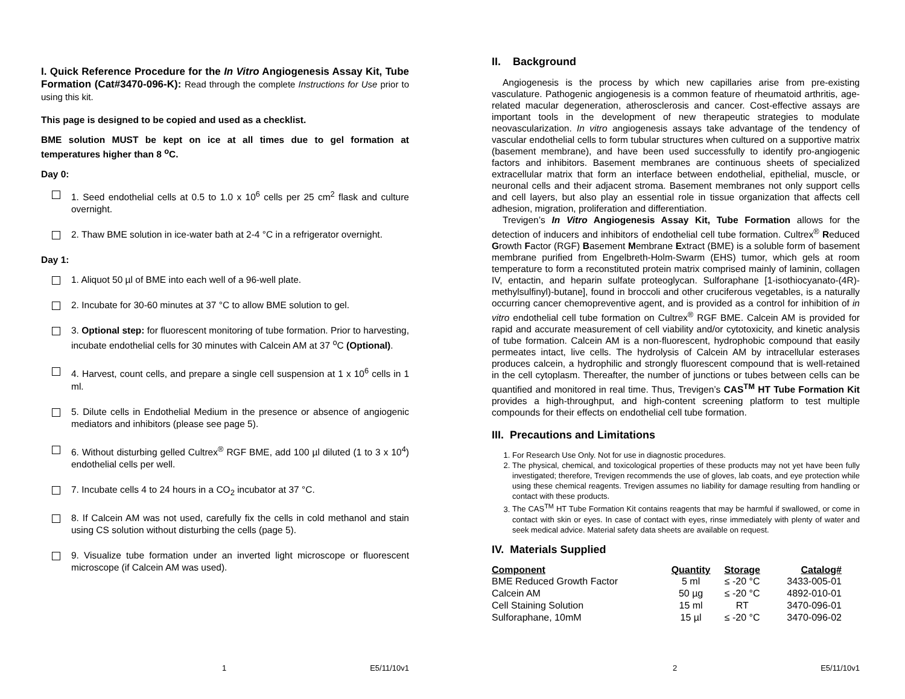I. Quick Reference Procedure for the In Vitro Angiogenesis Assay Kit, Tube Formation (Cat#3470-096-K): Read through the complete Instructions for Use prior to using this kit.
This page is designed to be copied and used as a checklist.
BME solution MUST be kept on ice at all times due to gel formation at temperatures higher than 8 <sup>o</sup>C.
Day 0:
1. Seed endothelial cells at 0.5 to 1.0 x 10<sup>6</sup> cells per 25 cm<sup>2</sup> flask and culture overnight.
2. Thaw BME solution in ice-water bath at 2-4 °C in a refrigerator overnight.
Day 1:
1. Aliquot 50 µl of BME into each well of a 96-well plate.
2. Incubate for 30-60 minutes at 37 °C to allow BME solution to gel.
3. Optional step: for fluorescent monitoring of tube formation. Prior to harvesting, incubate endothelial cells for 30 minutes with Calcein AM at 37 <sup>o</sup>C (Optional).
4. Harvest, count cells, and prepare a single cell suspension at 1 x 10<sup>6</sup> cells in 1 ml.
5. Dilute cells in Endothelial Medium in the presence or absence of angiogenic mediators and inhibitors (please see page 5).
6. Without disturbing gelled Cultrex<sup>®</sup> RGF BME, add 100 µl diluted (1 to 3 x 10<sup>4</sup>) endothelial cells per well.
7. Incubate cells 4 to 24 hours in a CO<sub>2</sub> incubator at 37 °C.
8. If Calcein AM was not used, carefully fix the cells in cold methanol and stain using CS solution without disturbing the cells (page 5).
9. Visualize tube formation under an inverted light microscope or fluorescent microscope (if Calcein AM was used).
1 E5/11/10v1
II. Background
Angiogenesis is the process by which new capillaries arise from pre-existing vasculature. Pathogenic angiogenesis is a common feature of rheumatoid arthritis, age-related macular degeneration, atherosclerosis and cancer. Cost-effective assays are important tools in the development of new therapeutic strategies to modulate neovascularization. In vitro angiogenesis assays take advantage of the tendency of vascular endothelial cells to form tubular structures when cultured on a supportive matrix (basement membrane), and have been used successfully to identify pro-angiogenic factors and inhibitors. Basement membranes are continuous sheets of specialized extracellular matrix that form an interface between endothelial, epithelial, muscle, or neuronal cells and their adjacent stroma. Basement membranes not only support cells and cell layers, but also play an essential role in tissue organization that affects cell adhesion, migration, proliferation and differentiation.
Trevigen’s In Vitro Angiogenesis Assay Kit, Tube Formation allows for the detection of inducers and inhibitors of endothelial cell tube formation. Cultrex<sup>®</sup> Reduced Growth Factor (RGF) Basement Membrane Extract (BME) is a soluble form of basement membrane purified from Engelbreth-Holm-Swarm (EHS) tumor, which gels at room temperature to form a reconstituted protein matrix comprised mainly of laminin, collagen IV, entactin, and heparin sulfate proteoglycan. Sulforaphane [1-isothiocyanato-(4R)-methylsulfinyl)-butane], found in broccoli and other cruciferous vegetables, is a naturally occurring cancer chemopreventive agent, and is provided as a control for inhibition of in vitro endothelial cell tube formation on Cultrex<sup>®</sup> RGF BME. Calcein AM is provided for rapid and accurate measurement of cell viability and/or cytotoxicity, and kinetic analysis of tube formation. Calcein AM is a non-fluorescent, hydrophobic compound that easily permeates intact, live cells. The hydrolysis of Calcein AM by intracellular esterases produces calcein, a hydrophilic and strongly fluorescent compound that is well-retained in the cell cytoplasm. Thereafter, the number of junctions or tubes between cells can be quantified and monitored in real time. Thus, Trevigen’s CAS<sup>TM</sup> HT Tube Formation Kit provides a high-throughput, and high-content screening platform to test multiple compounds for their effects on endothelial cell tube formation.
III. Precautions and Limitations
1. For Research Use Only. Not for use in diagnostic procedures.
2. The physical, chemical, and toxicological properties of these products may not yet have been fully investigated; therefore, Trevigen recommends the use of gloves, lab coats, and eye protection while using these chemical reagents. Trevigen assumes no liability for damage resulting from handling or contact with these products.
3. The CAS<sup>TM</sup> HT Tube Formation Kit contains reagents that may be harmful if swallowed, or come in contact with skin or eyes. In case of contact with eyes, rinse immediately with plenty of water and seek medical advice. Material safety data sheets are available on request.
IV. Materials Supplied
| Component | Quantity | Storage | Catalog# |
| --- | --- | --- | --- |
| BME Reduced Growth Factor | 5 ml | ≤ -20 °C | 3433-005-01 |
| Calcein AM | 50 µg | ≤ -20 °C | 4892-010-01 |
| Cell Staining Solution | 15 ml | RT | 3470-096-01 |
| Sulforaphane, 10mM | 15 µl | ≤ -20 °C | 3470-096-02 |
2 E5/11/10v1